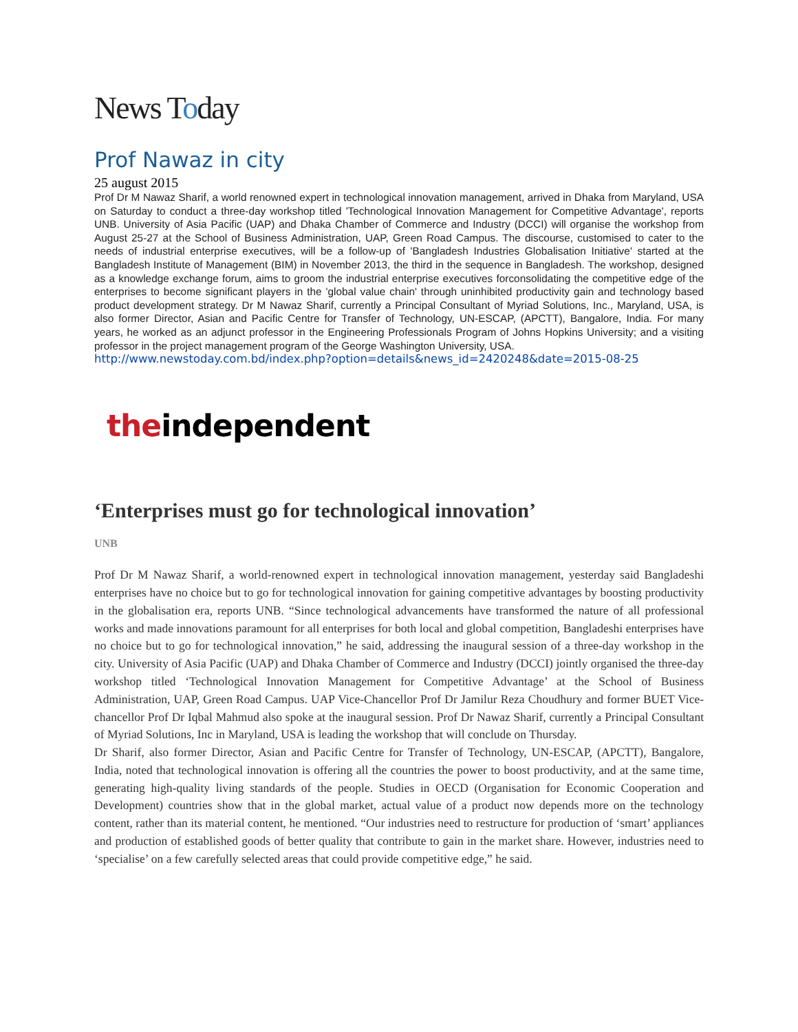News Today
Prof Nawaz in city
25 august 2015
Prof Dr M Nawaz Sharif, a world renowned expert in technological innovation management, arrived in Dhaka from Maryland, USA on Saturday to conduct a three-day workshop titled 'Technological Innovation Management for Competitive Advantage', reports UNB. University of Asia Pacific (UAP) and Dhaka Chamber of Commerce and Industry (DCCI) will organise the workshop from August 25-27 at the School of Business Administration, UAP, Green Road Campus. The discourse, customised to cater to the needs of industrial enterprise executives, will be a follow-up of 'Bangladesh Industries Globalisation Initiative' started at the Bangladesh Institute of Management (BIM) in November 2013, the third in the sequence in Bangladesh. The workshop, designed as a knowledge exchange forum, aims to groom the industrial enterprise executives forconsolidating the competitive edge of the enterprises to become significant players in the 'global value chain' through uninhibited productivity gain and technology based product development strategy. Dr M Nawaz Sharif, currently a Principal Consultant of Myriad Solutions, Inc., Maryland, USA, is also former Director, Asian and Pacific Centre for Transfer of Technology, UN-ESCAP, (APCTT), Bangalore, India. For many years, he worked as an adjunct professor in the Engineering Professionals Program of Johns Hopkins University; and a visiting professor in the project management program of the George Washington University, USA.
http://www.newstoday.com.bd/index.php?option=details&news_id=2420248&date=2015-08-25
theindependent
‘Enterprises must go for technological innovation’
UNB
Prof Dr M Nawaz Sharif, a world-renowned expert in technological innovation management, yesterday said Bangladeshi enterprises have no choice but to go for technological innovation for gaining competitive advantages by boosting productivity in the globalisation era, reports UNB. “Since technological advancements have transformed the nature of all professional works and made innovations paramount for all enterprises for both local and global competition, Bangladeshi enterprises have no choice but to go for technological innovation,” he said, addressing the inaugural session of a three-day workshop in the city. University of Asia Pacific (UAP) and Dhaka Chamber of Commerce and Industry (DCCI) jointly organised the three-day workshop titled ‘Technological Innovation Management for Competitive Advantage’ at the School of Business Administration, UAP, Green Road Campus. UAP Vice-Chancellor Prof Dr Jamilur Reza Choudhury and former BUET Vice-chancellor Prof Dr Iqbal Mahmud also spoke at the inaugural session. Prof Dr Nawaz Sharif, currently a Principal Consultant of Myriad Solutions, Inc in Maryland, USA is leading the workshop that will conclude on Thursday.
Dr Sharif, also former Director, Asian and Pacific Centre for Transfer of Technology, UN-ESCAP, (APCTT), Bangalore, India, noted that technological innovation is offering all the countries the power to boost productivity, and at the same time, generating high-quality living standards of the people. Studies in OECD (Organisation for Economic Cooperation and Development) countries show that in the global market, actual value of a product now depends more on the technology content, rather than its material content, he mentioned. “Our industries need to restructure for production of ‘smart’ appliances and production of established goods of better quality that contribute to gain in the market share. However, industries need to ‘specialise’ on a few carefully selected areas that could provide competitive edge,” he said.